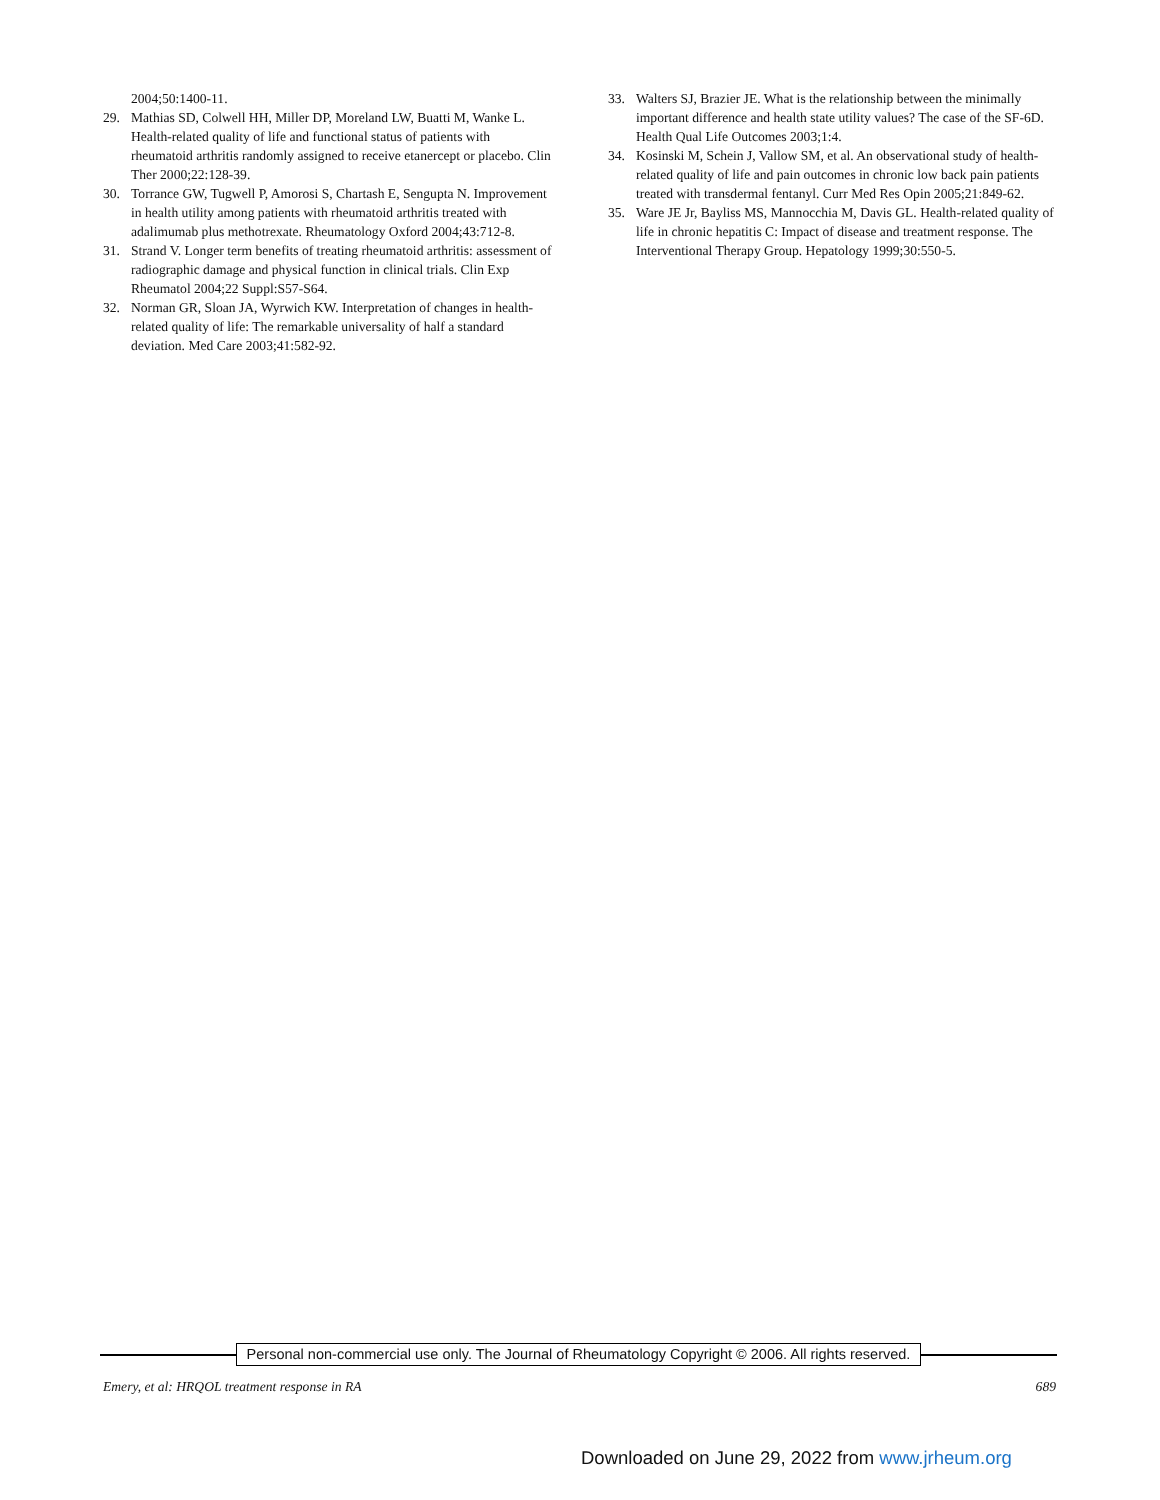2004;50:1400-11.
29. Mathias SD, Colwell HH, Miller DP, Moreland LW, Buatti M, Wanke L. Health-related quality of life and functional status of patients with rheumatoid arthritis randomly assigned to receive etanercept or placebo. Clin Ther 2000;22:128-39.
30. Torrance GW, Tugwell P, Amorosi S, Chartash E, Sengupta N. Improvement in health utility among patients with rheumatoid arthritis treated with adalimumab plus methotrexate. Rheumatology Oxford 2004;43:712-8.
31. Strand V. Longer term benefits of treating rheumatoid arthritis: assessment of radiographic damage and physical function in clinical trials. Clin Exp Rheumatol 2004;22 Suppl:S57-S64.
32. Norman GR, Sloan JA, Wyrwich KW. Interpretation of changes in health-related quality of life: The remarkable universality of half a standard deviation. Med Care 2003;41:582-92.
33. Walters SJ, Brazier JE. What is the relationship between the minimally important difference and health state utility values? The case of the SF-6D. Health Qual Life Outcomes 2003;1:4.
34. Kosinski M, Schein J, Vallow SM, et al. An observational study of health-related quality of life and pain outcomes in chronic low back pain patients treated with transdermal fentanyl. Curr Med Res Opin 2005;21:849-62.
35. Ware JE Jr, Bayliss MS, Mannocchia M, Davis GL. Health-related quality of life in chronic hepatitis C: Impact of disease and treatment response. The Interventional Therapy Group. Hepatology 1999;30:550-5.
Personal non-commercial use only. The Journal of Rheumatology Copyright © 2006. All rights reserved.
Emery, et al: HRQOL treatment response in RA 689
Downloaded on June 29, 2022 from www.jrheum.org